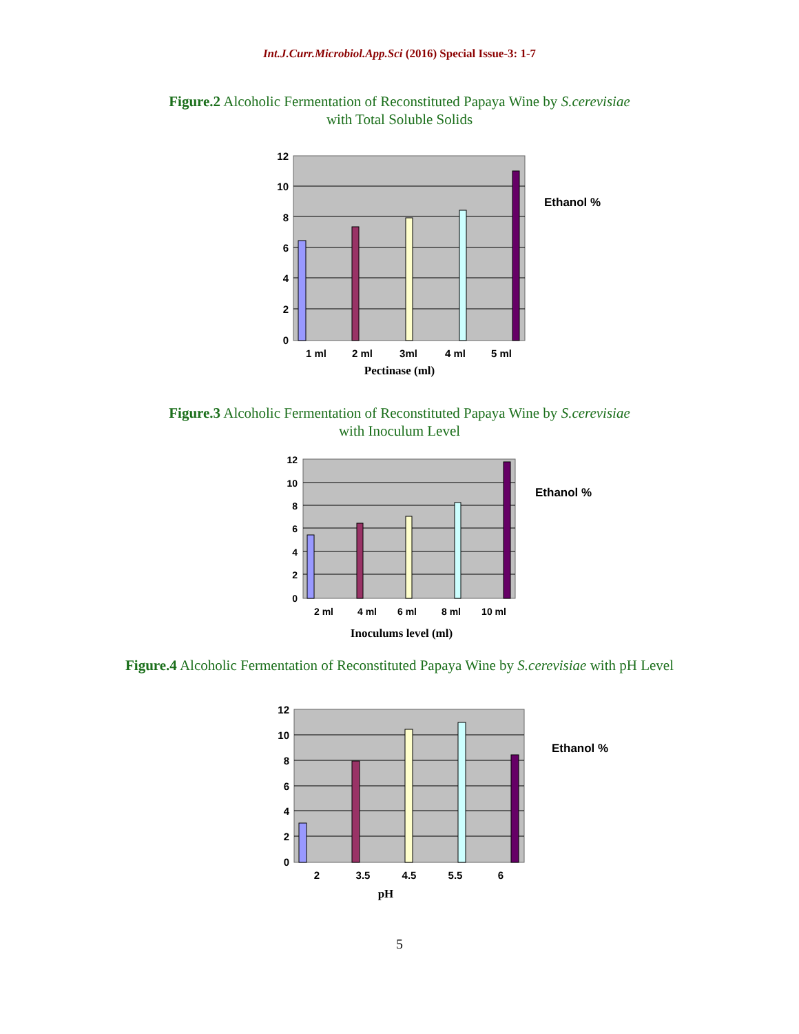Int.J.Curr.Microbiol.App.Sci (2016) Special Issue-3: 1-7
Figure.2 Alcoholic Fermentation of Reconstituted Papaya Wine by S.cerevisiae
with Total Soluble Solids
0
2
4
6
8
10
12
1 ml
2 ml
3ml
4 ml
5 ml
Pectinase (ml)
Ethanol %
Figure.3 Alcoholic Fermentation of Reconstituted Papaya Wine by S.cerevisiae
with Inoculum Level
0
2
4
6
8
10
12
2 ml
4 ml
6 ml
8 ml
10 ml
Inoculums level (ml)
Ethanol %
Figure.4 Alcoholic Fermentation of Reconstituted Papaya Wine by S.cerevisiae with pH Level
0
2
4
6
8
10
12
2
3.5
4.5
5.5
6
pH
Ethanol %
5